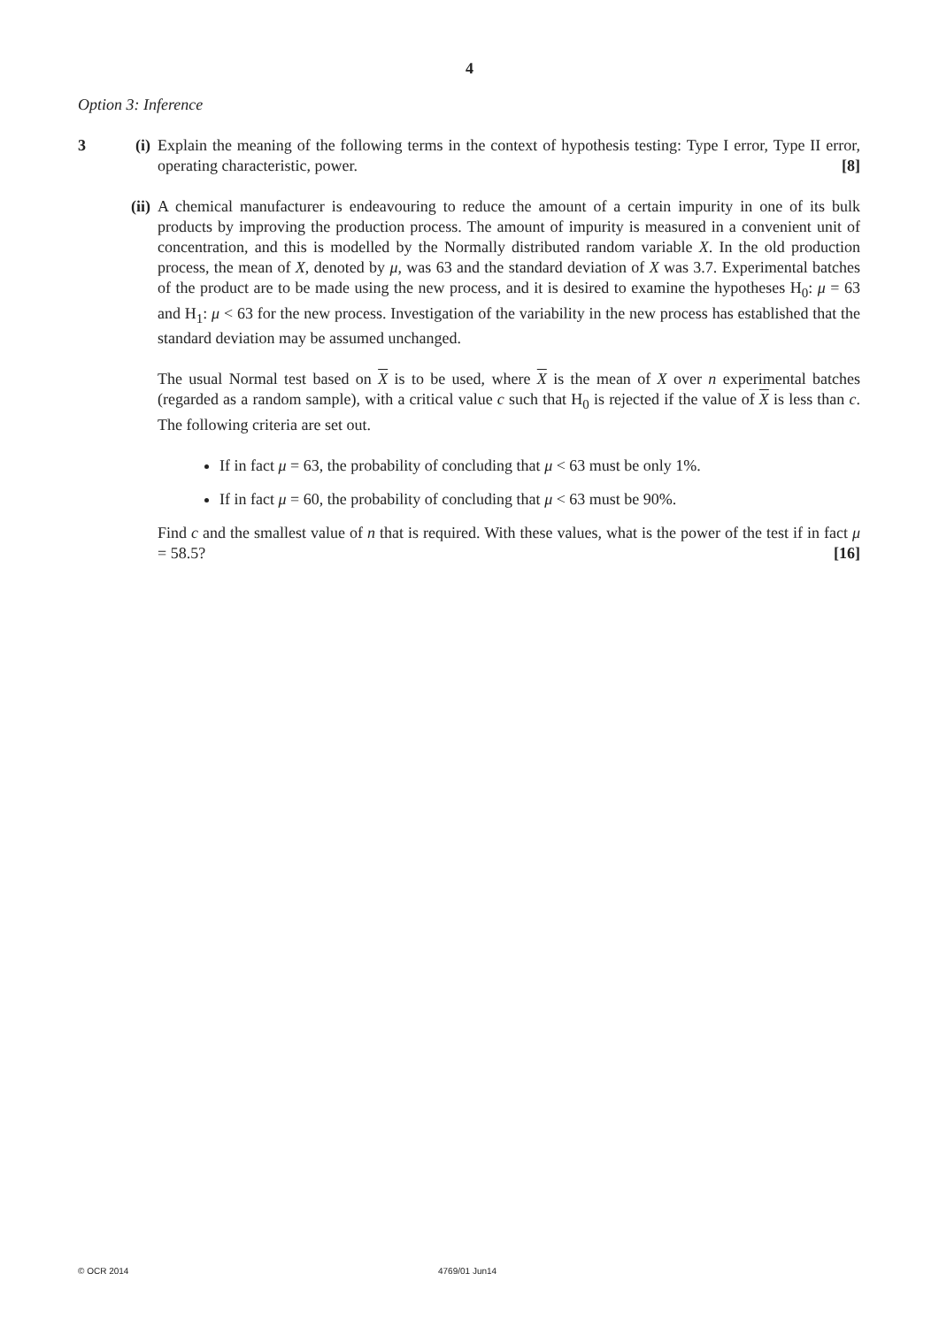4
Option 3: Inference
3 (i)
Explain the meaning of the following terms in the context of hypothesis testing: Type I error, Type II error, operating characteristic, power. [8]
(ii)
A chemical manufacturer is endeavouring to reduce the amount of a certain impurity in one of its bulk products by improving the production process. The amount of impurity is measured in a convenient unit of concentration, and this is modelled by the Normally distributed random variable X. In the old production process, the mean of X, denoted by μ, was 63 and the standard deviation of X was 3.7. Experimental batches of the product are to be made using the new process, and it is desired to examine the hypotheses H<sub>0</sub>: μ = 63 and H<sub>1</sub>: μ < 63 for the new process. Investigation of the variability in the new process has established that the standard deviation may be assumed unchanged.
The usual Normal test based on X is to be used, where X is the mean of X over n experimental batches (regarded as a random sample), with a critical value c such that H<sub>0</sub> is rejected if the value of X is less than c. The following criteria are set out.
If in fact μ = 63, the probability of concluding that μ < 63 must be only 1%.
If in fact μ = 60, the probability of concluding that μ < 63 must be 90%.
Find c and the smallest value of n that is required. With these values, what is the power of the test if in fact μ = 58.5? [16]
© OCR 2014 4769/01 Jun14